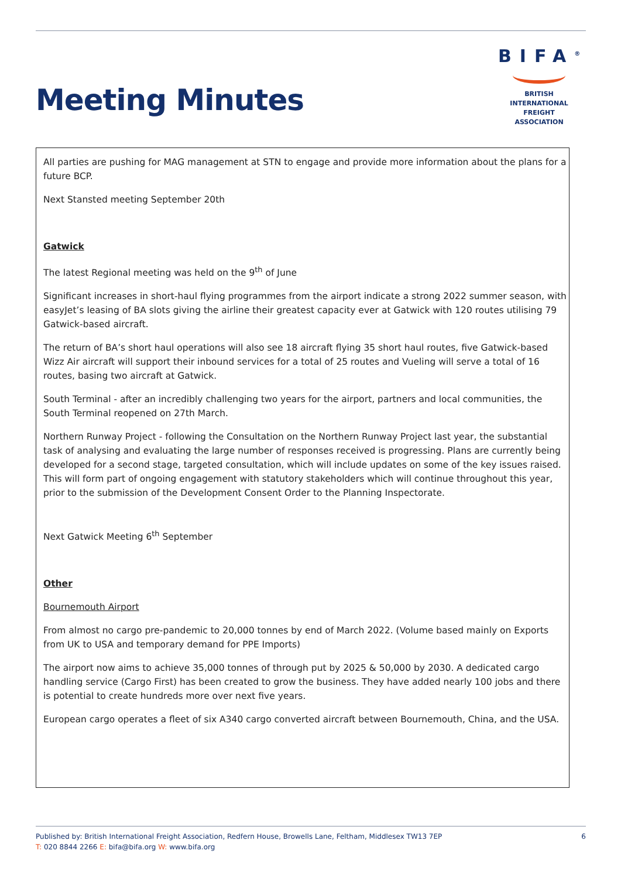Meeting Minutes
BIFA<sup>®</sup>
BRITISH INTERNATIONAL
FREIGHT ASSOCIATION
All parties are pushing for MAG management at STN to engage and provide more information about the plans for a future BCP.
Next Stansted meeting September 20th
Gatwick
The latest Regional meeting was held on the 9<sup>th</sup> of June
Significant increases in short-haul flying programmes from the airport indicate a strong 2022 summer season, with easyJet’s leasing of BA slots giving the airline their greatest capacity ever at Gatwick with 120 routes utilising 79 Gatwick-based aircraft.
The return of BA’s short haul operations will also see 18 aircraft flying 35 short haul routes, five Gatwick-based Wizz Air aircraft will support their inbound services for a total of 25 routes and Vueling will serve a total of 16 routes, basing two aircraft at Gatwick.
South Terminal - after an incredibly challenging two years for the airport, partners and local communities, the South Terminal reopened on 27th March.
Northern Runway Project - following the Consultation on the Northern Runway Project last year, the substantial task of analysing and evaluating the large number of responses received is progressing. Plans are currently being developed for a second stage, targeted consultation, which will include updates on some of the key issues raised. This will form part of ongoing engagement with statutory stakeholders which will continue throughout this year, prior to the submission of the Development Consent Order to the Planning Inspectorate.
Next Gatwick Meeting 6<sup>th</sup> September
Other
Bournemouth Airport
From almost no cargo pre-pandemic to 20,000 tonnes by end of March 2022. (Volume based mainly on Exports from UK to USA and temporary demand for PPE Imports)
The airport now aims to achieve 35,000 tonnes of through put by 2025 & 50,000 by 2030. A dedicated cargo handling service (Cargo First) has been created to grow the business. They have added nearly 100 jobs and there is potential to create hundreds more over next five years.
European cargo operates a fleet of six A340 cargo converted aircraft between Bournemouth, China, and the USA.
6 Published by: British International Freight Association, Redfern House, Browells Lane, Feltham, Middlesex TW13 7EP
T: 020 8844 2266 E: bifa@bifa.org W: www.bifa.org